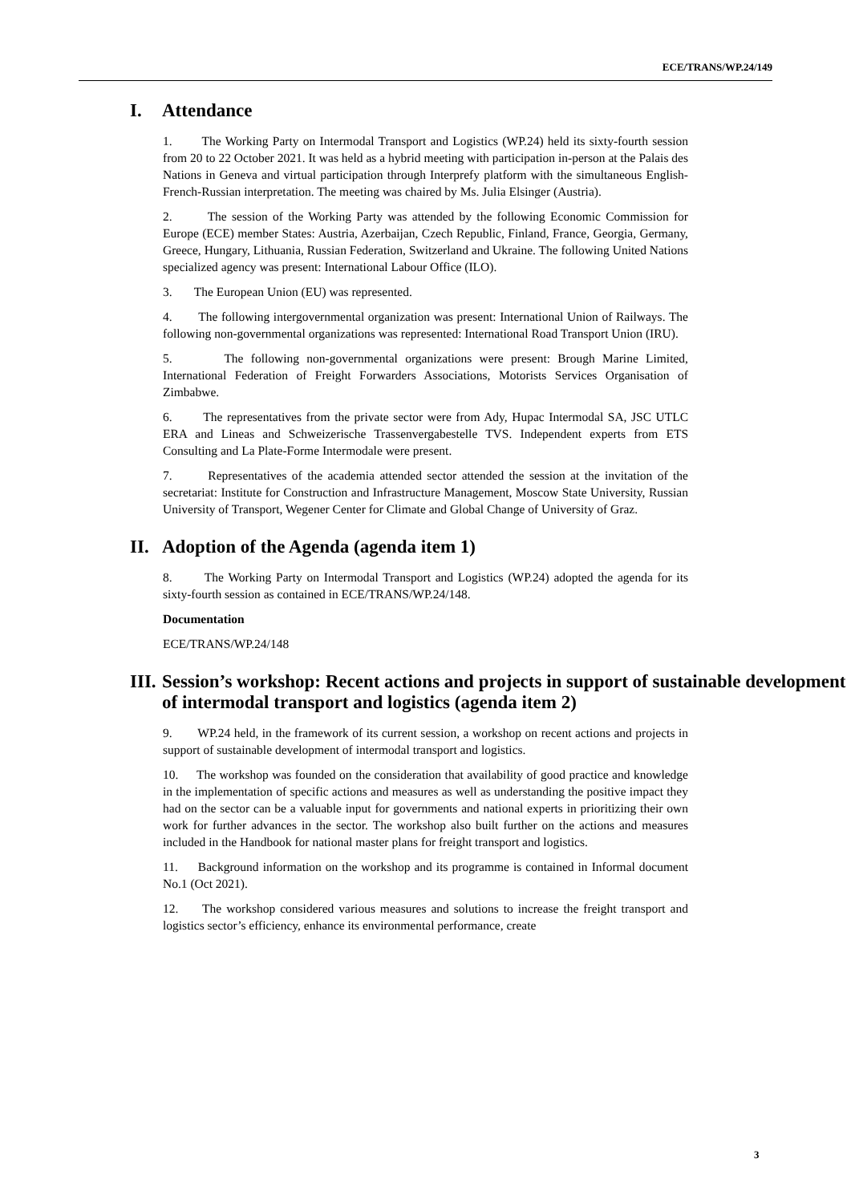ECE/TRANS/WP.24/149
I. Attendance
1. The Working Party on Intermodal Transport and Logistics (WP.24) held its sixty-fourth session from 20 to 22 October 2021. It was held as a hybrid meeting with participation in-person at the Palais des Nations in Geneva and virtual participation through Interprefy platform with the simultaneous English-French-Russian interpretation. The meeting was chaired by Ms. Julia Elsinger (Austria).
2. The session of the Working Party was attended by the following Economic Commission for Europe (ECE) member States: Austria, Azerbaijan, Czech Republic, Finland, France, Georgia, Germany, Greece, Hungary, Lithuania, Russian Federation, Switzerland and Ukraine. The following United Nations specialized agency was present: International Labour Office (ILO).
3. The European Union (EU) was represented.
4. The following intergovernmental organization was present: International Union of Railways. The following non-governmental organizations was represented: International Road Transport Union (IRU).
5. The following non-governmental organizations were present: Brough Marine Limited, International Federation of Freight Forwarders Associations, Motorists Services Organisation of Zimbabwe.
6. The representatives from the private sector were from Ady, Hupac Intermodal SA, JSC UTLC ERA and Lineas and Schweizerische Trassenvergabestelle TVS. Independent experts from ETS Consulting and La Plate-Forme Intermodale were present.
7. Representatives of the academia attended sector attended the session at the invitation of the secretariat: Institute for Construction and Infrastructure Management, Moscow State University, Russian University of Transport, Wegener Center for Climate and Global Change of University of Graz.
II. Adoption of the Agenda (agenda item 1)
8. The Working Party on Intermodal Transport and Logistics (WP.24) adopted the agenda for its sixty-fourth session as contained in ECE/TRANS/WP.24/148.
Documentation
ECE/TRANS/WP.24/148
III. Session’s workshop: Recent actions and projects in support of sustainable development of intermodal transport and logistics (agenda item 2)
9. WP.24 held, in the framework of its current session, a workshop on recent actions and projects in support of sustainable development of intermodal transport and logistics.
10. The workshop was founded on the consideration that availability of good practice and knowledge in the implementation of specific actions and measures as well as understanding the positive impact they had on the sector can be a valuable input for governments and national experts in prioritizing their own work for further advances in the sector. The workshop also built further on the actions and measures included in the Handbook for national master plans for freight transport and logistics.
11. Background information on the workshop and its programme is contained in Informal document No.1 (Oct 2021).
12. The workshop considered various measures and solutions to increase the freight transport and logistics sector’s efficiency, enhance its environmental performance, create
3